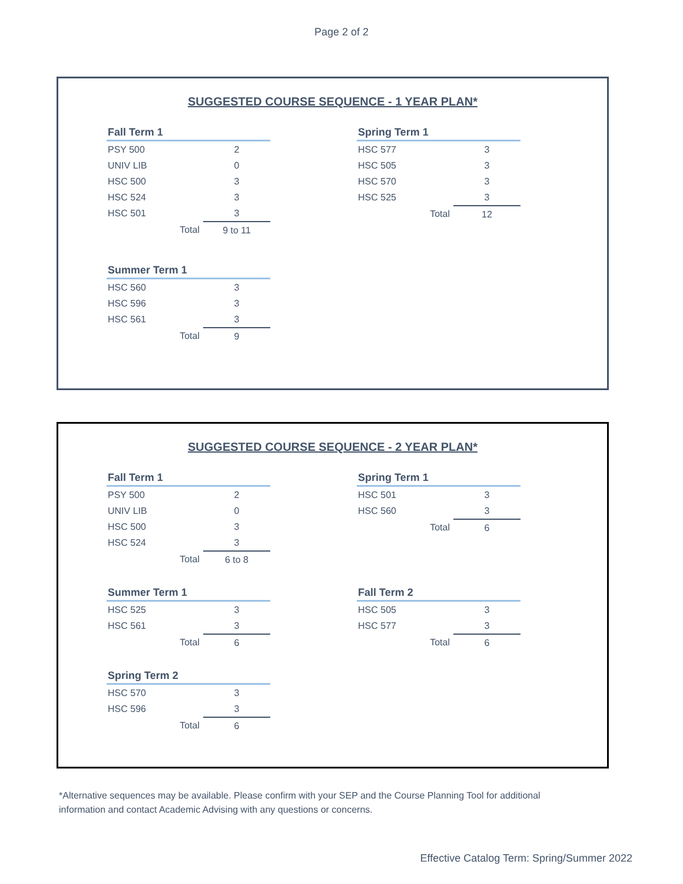Page 2 of 2
SUGGESTED COURSE SEQUENCE - 1 YEAR PLAN*
| Fall Term 1 | |
| --- | --- |
| PSY 500 | 2 |
| UNIV LIB | 0 |
| HSC 500 | 3 |
| HSC 524 | 3 |
| HSC 501 | 3 |
| Total | 9 to 11 |
| Summer Term 1 | |
| --- | --- |
| HSC 560 | 3 |
| HSC 596 | 3 |
| HSC 561 | 3 |
| Total | 9 |
| Spring Term 1 | |
| --- | --- |
| HSC 577 | 3 |
| HSC 505 | 3 |
| HSC 570 | 3 |
| HSC 525 | 3 |
| Total | 12 |
SUGGESTED COURSE SEQUENCE - 2 YEAR PLAN*
| Fall Term 1 | |
| --- | --- |
| PSY 500 | 2 |
| UNIV LIB | 0 |
| HSC 500 | 3 |
| HSC 524 | 3 |
| Total | 6 to 8 |
| Summer Term 1 | |
| --- | --- |
| HSC 525 | 3 |
| HSC 561 | 3 |
| Total | 6 |
| Spring Term 2 | |
| --- | --- |
| HSC 570 | 3 |
| HSC 596 | 3 |
| Total | 6 |
| Spring Term 1 | |
| --- | --- |
| HSC 501 | 3 |
| HSC 560 | 3 |
| Total | 6 |
| Fall Term 2 | |
| --- | --- |
| HSC 505 | 3 |
| HSC 577 | 3 |
| Total | 6 |
*Alternative sequences may be available. Please confirm with your SEP and the Course Planning Tool for additional information and contact Academic Advising with any questions or concerns.
Effective Catalog Term: Spring/Summer 2022